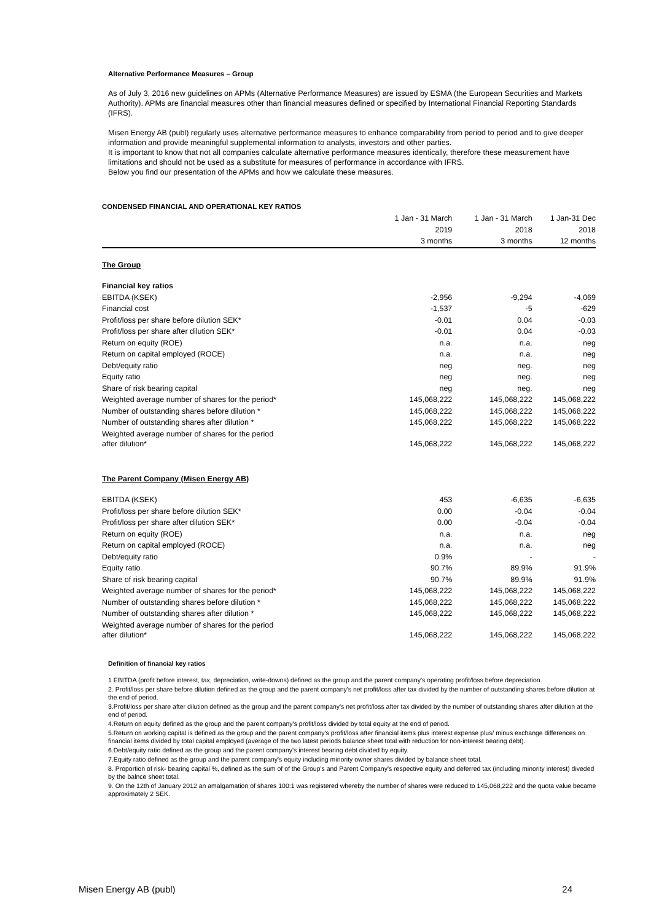Alternative Performance Measures – Group
As of July 3, 2016 new guidelines on APMs (Alternative Performance Measures) are issued by ESMA (the European Securities and Markets Authority). APMs are financial measures other than financial measures defined or specified by International Financial Reporting Standards (IFRS).
Misen Energy AB (publ) regularly uses alternative performance measures to enhance comparability from period to period and to give deeper information and provide meaningful supplemental information to analysts, investors and other parties.
It is important to know that not all companies calculate alternative performance measures identically, therefore these measurement have limitations and should not be used as a substitute for measures of performance in accordance with IFRS.
Below you find our presentation of the APMs and how we calculate these measures.
CONDENSED FINANCIAL AND OPERATIONAL KEY RATIOS
| | 1 Jan - 31 March | 1 Jan - 31 March | 1 Jan-31 Dec |
| --- | --- | --- | --- |
| | 2019 | 2018 | 2018 |
| | 3 months | 3 months | 12 months |
| The Group | | | |
| Financial key ratios | | | |
| EBITDA (KSEK) | -2,956 | -9,294 | -4,069 |
| Financial cost | -1,537 | -5 | -629 |
| Profit/loss per share before dilution SEK* | -0.01 | 0.04 | -0.03 |
| Profit/loss per share after dilution SEK* | -0.01 | 0.04 | -0.03 |
| Return on equity (ROE) | n.a. | n.a. | neg |
| Return on capital employed (ROCE) | n.a. | n.a. | neg |
| Debt/equity ratio | neg | neg. | neg |
| Equity ratio | neg | neg. | neg |
| Share of risk bearing capital | neg | neg. | neg |
| Weighted average number of shares for the period* | 145,068,222 | 145,068,222 | 145,068,222 |
| Number of outstanding shares before dilution * | 145,068,222 | 145,068,222 | 145,068,222 |
| Number of outstanding shares after dilution * | 145,068,222 | 145,068,222 | 145,068,222 |
| Weighted average number of shares for the period after dilution* | 145,068,222 | 145,068,222 | 145,068,222 |
| The Parent Company (Misen Energy AB) | | | |
| EBITDA (KSEK) | 453 | -6,635 | -6,635 |
| Profit/loss per share before dilution SEK* | 0.00 | -0.04 | -0.04 |
| Profit/loss per share after dilution SEK* | 0.00 | -0.04 | -0.04 |
| Return on equity (ROE) | n.a. | n.a. | neg |
| Return on capital employed (ROCE) | n.a. | n.a. | neg |
| Debt/equity ratio | 0.9% | - | - |
| Equity ratio | 90.7% | 89.9% | 91.9% |
| Share of risk bearing capital | 90.7% | 89.9% | 91.9% |
| Weighted average number of shares for the period* | 145,068,222 | 145,068,222 | 145,068,222 |
| Number of outstanding shares before dilution * | 145,068,222 | 145,068,222 | 145,068,222 |
| Number of outstanding shares after dilution * | 145,068,222 | 145,068,222 | 145,068,222 |
| Weighted average number of shares for the period after dilution* | 145,068,222 | 145,068,222 | 145,068,222 |
Definition of financial key ratios
1 EBITDA (profit before interest, tax, depreciation, write-downs) defined as the group and the parent company's operating profit/loss before depreciation.
2. Profit/loss per share before dilution defined as the group and the parent company's net profit/loss after tax divided by the number of outstanding shares before dilution at the end of period.
3.Profit/loss per share after dilution defined as the group and the parent company's net profit/loss after tax divided by the number of outstanding shares after dilution at the end of period.
4.Return on equity defined as the group and the parent company's profit/loss divided by total equity at the end of period.
5.Return on working capital is defined as the group and the parent company's profit/loss after financial items plus interest expense plus/ minus exchange differences on financial items divided by total capital employed (average of the two latest periods balance sheet total with reduction for non-interest bearing debt).
6.Debt/equity ratio defined as the group and the parent company's interest bearing debt divided by equity.
7.Equity ratio defined as the group and the parent company's equity including minority owner shares divided by balance sheet total.
8. Proportion of risk- bearing capital %, defined as the sum of of the Group's and Parent Company's respective equity and deferred tax (including minority interest) diveded by the balnce sheet total.
9. On the 12th of January 2012 an amalgamation of shares 100:1 was registered whereby the number of shares were reduced to 145,068,222 and the quota value became approximately 2 SEK.
Misen Energy AB (publ) 24